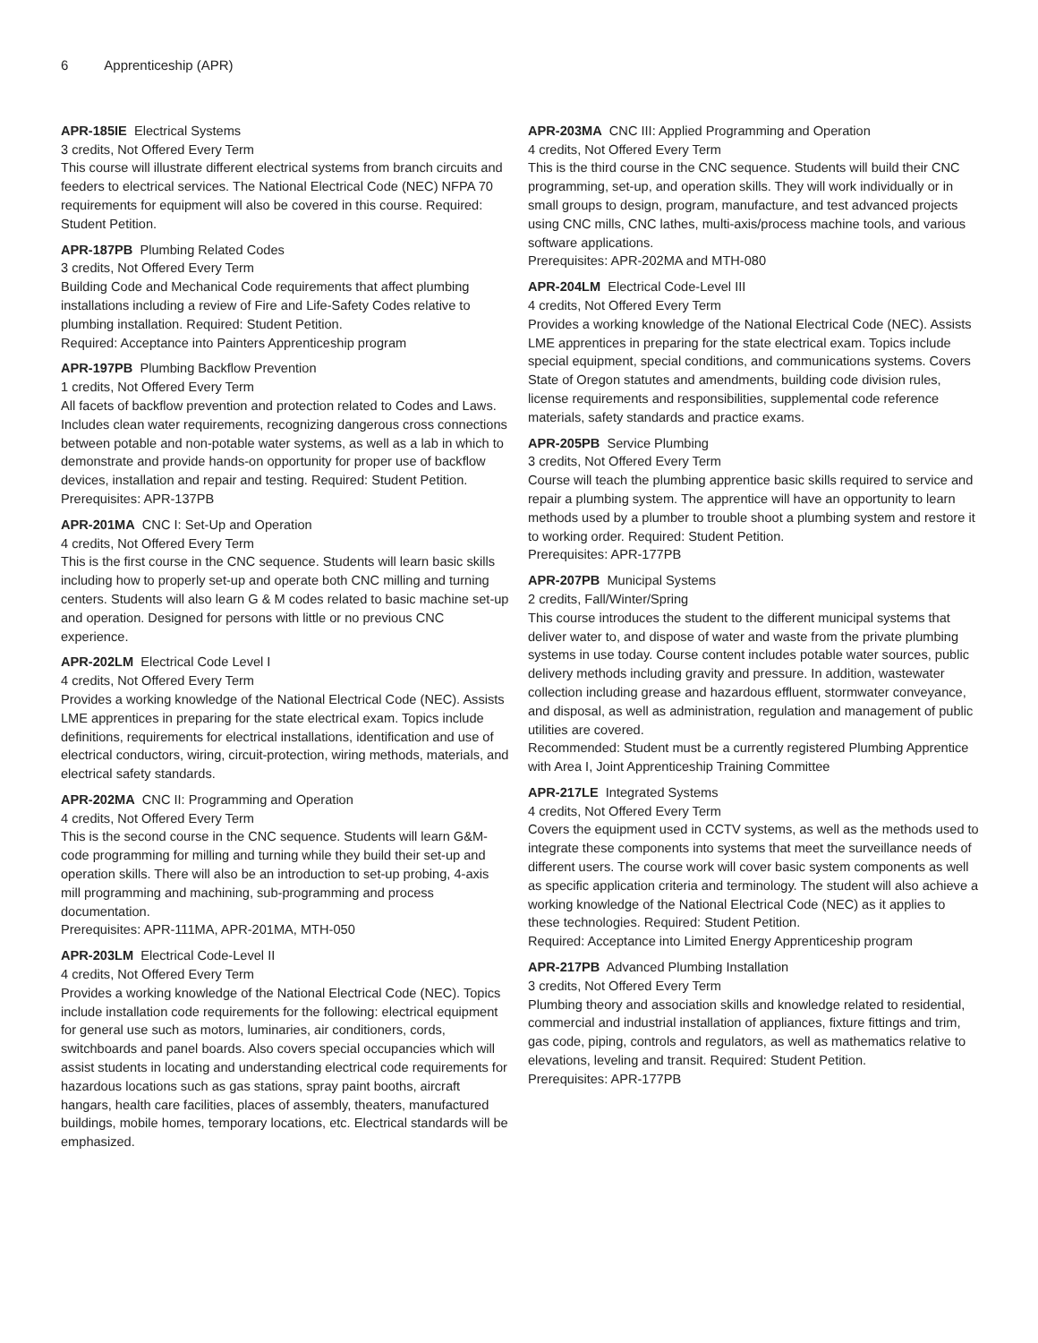6 Apprenticeship (APR)
APR-185IE Electrical Systems
3 credits, Not Offered Every Term
This course will illustrate different electrical systems from branch circuits and feeders to electrical services. The National Electrical Code (NEC) NFPA 70 requirements for equipment will also be covered in this course. Required: Student Petition.
APR-187PB Plumbing Related Codes
3 credits, Not Offered Every Term
Building Code and Mechanical Code requirements that affect plumbing installations including a review of Fire and Life-Safety Codes relative to plumbing installation. Required: Student Petition.
Required: Acceptance into Painters Apprenticeship program
APR-197PB Plumbing Backflow Prevention
1 credits, Not Offered Every Term
All facets of backflow prevention and protection related to Codes and Laws. Includes clean water requirements, recognizing dangerous cross connections between potable and non-potable water systems, as well as a lab in which to demonstrate and provide hands-on opportunity for proper use of backflow devices, installation and repair and testing. Required: Student Petition.
Prerequisites: APR-137PB
APR-201MA CNC I: Set-Up and Operation
4 credits, Not Offered Every Term
This is the first course in the CNC sequence. Students will learn basic skills including how to properly set-up and operate both CNC milling and turning centers. Students will also learn G & M codes related to basic machine set-up and operation. Designed for persons with little or no previous CNC experience.
APR-202LM Electrical Code Level I
4 credits, Not Offered Every Term
Provides a working knowledge of the National Electrical Code (NEC). Assists LME apprentices in preparing for the state electrical exam. Topics include definitions, requirements for electrical installations, identification and use of electrical conductors, wiring, circuit-protection, wiring methods, materials, and electrical safety standards.
APR-202MA CNC II: Programming and Operation
4 credits, Not Offered Every Term
This is the second course in the CNC sequence. Students will learn G&M-code programming for milling and turning while they build their set-up and operation skills. There will also be an introduction to set-up probing, 4-axis mill programming and machining, sub-programming and process documentation.
Prerequisites: APR-111MA, APR-201MA, MTH-050
APR-203LM Electrical Code-Level II
4 credits, Not Offered Every Term
Provides a working knowledge of the National Electrical Code (NEC). Topics include installation code requirements for the following: electrical equipment for general use such as motors, luminaries, air conditioners, cords, switchboards and panel boards. Also covers special occupancies which will assist students in locating and understanding electrical code requirements for hazardous locations such as gas stations, spray paint booths, aircraft hangars, health care facilities, places of assembly, theaters, manufactured buildings, mobile homes, temporary locations, etc. Electrical standards will be emphasized.
APR-203MA CNC III: Applied Programming and Operation
4 credits, Not Offered Every Term
This is the third course in the CNC sequence. Students will build their CNC programming, set-up, and operation skills. They will work individually or in small groups to design, program, manufacture, and test advanced projects using CNC mills, CNC lathes, multi-axis/process machine tools, and various software applications.
Prerequisites: APR-202MA and MTH-080
APR-204LM Electrical Code-Level III
4 credits, Not Offered Every Term
Provides a working knowledge of the National Electrical Code (NEC). Assists LME apprentices in preparing for the state electrical exam. Topics include special equipment, special conditions, and communications systems. Covers State of Oregon statutes and amendments, building code division rules, license requirements and responsibilities, supplemental code reference materials, safety standards and practice exams.
APR-205PB Service Plumbing
3 credits, Not Offered Every Term
Course will teach the plumbing apprentice basic skills required to service and repair a plumbing system. The apprentice will have an opportunity to learn methods used by a plumber to trouble shoot a plumbing system and restore it to working order. Required: Student Petition.
Prerequisites: APR-177PB
APR-207PB Municipal Systems
2 credits, Fall/Winter/Spring
This course introduces the student to the different municipal systems that deliver water to, and dispose of water and waste from the private plumbing systems in use today. Course content includes potable water sources, public delivery methods including gravity and pressure. In addition, wastewater collection including grease and hazardous effluent, stormwater conveyance, and disposal, as well as administration, regulation and management of public utilities are covered.
Recommended: Student must be a currently registered Plumbing Apprentice with Area I, Joint Apprenticeship Training Committee
APR-217LE Integrated Systems
4 credits, Not Offered Every Term
Covers the equipment used in CCTV systems, as well as the methods used to integrate these components into systems that meet the surveillance needs of different users. The course work will cover basic system components as well as specific application criteria and terminology. The student will also achieve a working knowledge of the National Electrical Code (NEC) as it applies to these technologies. Required: Student Petition.
Required: Acceptance into Limited Energy Apprenticeship program
APR-217PB Advanced Plumbing Installation
3 credits, Not Offered Every Term
Plumbing theory and association skills and knowledge related to residential, commercial and industrial installation of appliances, fixture fittings and trim, gas code, piping, controls and regulators, as well as mathematics relative to elevations, leveling and transit. Required: Student Petition.
Prerequisites: APR-177PB